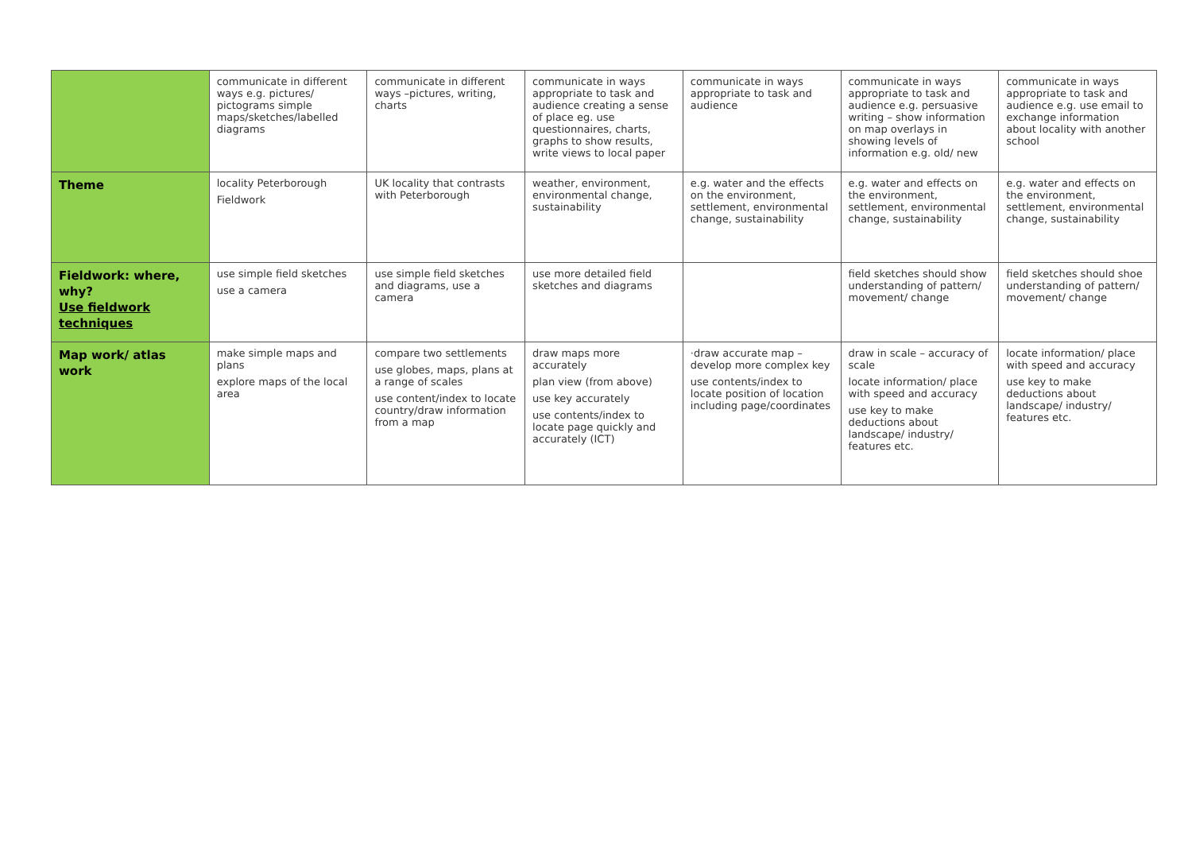| | communicate in different ways e.g. pictures/ pictograms simple maps/sketches/labelled diagrams | communicate in different ways –pictures, writing, charts | communicate in ways appropriate to task and audience creating a sense of place eg. use questionnaires, charts, graphs to show results, write views to local paper | communicate in ways appropriate to task and audience | communicate in ways appropriate to task and audience e.g. persuasive writing – show information on map overlays in showing levels of information e.g. old/ new | communicate in ways appropriate to task and audience e.g. use email to exchange information about locality with another school |
| Theme | locality Peterborough Fieldwork | UK locality that contrasts with Peterborough | weather, environment, environmental change, sustainability | e.g. water and the effects on the environment, settlement, environmental change, sustainability | e.g. water and effects on the environment, settlement, environmental change, sustainability | e.g. water and effects on the environment, settlement, environmental change, sustainability |
| Fieldwork: where, why? Use fieldwork techniques | use simple field sketches use a camera | use simple field sketches and diagrams, use a camera | use more detailed field sketches and diagrams | | field sketches should show understanding of pattern/ movement/ change | field sketches should shoe understanding of pattern/ movement/ change |
| Map work/ atlas work | make simple maps and plans explore maps of the local area | compare two settlements use globes, maps, plans at a range of scales use content/index to locate country/draw information from a map | draw maps more accurately plan view (from above) use key accurately use contents/index to locate page quickly and accurately (ICT) | ·draw accurate map – develop more complex key use contents/index to locate position of location including page/coordinates | draw in scale – accuracy of scale locate information/ place with speed and accuracy use key to make deductions about landscape/ industry/ features etc. | locate information/ place with speed and accuracy use key to make deductions about landscape/ industry/ features etc. |